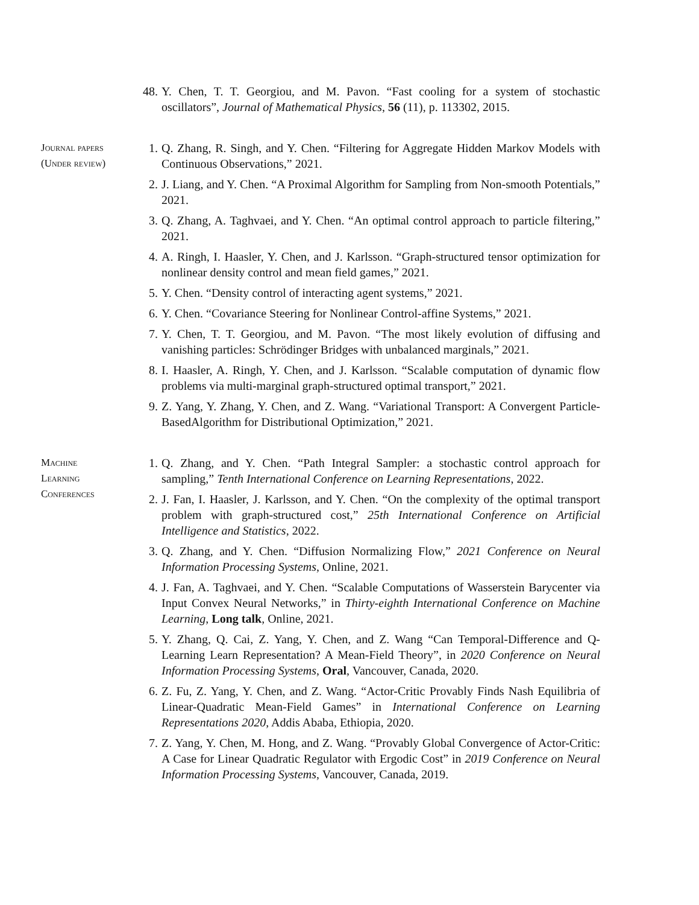48. Y. Chen, T. T. Georgiou, and M. Pavon. “Fast cooling for a system of stochastic oscillators”, Journal of Mathematical Physics, 56 (11), p. 113302, 2015.
Journal papers
(Under review)
1. Q. Zhang, R. Singh, and Y. Chen. “Filtering for Aggregate Hidden Markov Models with Continuous Observations,” 2021.
2. J. Liang, and Y. Chen. “A Proximal Algorithm for Sampling from Non-smooth Potentials,” 2021.
3. Q. Zhang, A. Taghvaei, and Y. Chen. “An optimal control approach to particle filtering,” 2021.
4. A. Ringh, I. Haasler, Y. Chen, and J. Karlsson. “Graph-structured tensor optimization for nonlinear density control and mean field games,” 2021.
5. Y. Chen. “Density control of interacting agent systems,” 2021.
6. Y. Chen. “Covariance Steering for Nonlinear Control-affine Systems,” 2021.
7. Y. Chen, T. T. Georgiou, and M. Pavon. “The most likely evolution of diffusing and vanishing particles: Schrödinger Bridges with unbalanced marginals,” 2021.
8. I. Haasler, A. Ringh, Y. Chen, and J. Karlsson. “Scalable computation of dynamic flow problems via multi-marginal graph-structured optimal transport,” 2021.
9. Z. Yang, Y. Zhang, Y. Chen, and Z. Wang. “Variational Transport: A Convergent Particle-BasedAlgorithm for Distributional Optimization,” 2021.
Machine
Learning
Conferences
1. Q. Zhang, and Y. Chen. “Path Integral Sampler: a stochastic control approach for sampling,” Tenth International Conference on Learning Representations, 2022.
2. J. Fan, I. Haasler, J. Karlsson, and Y. Chen. “On the complexity of the optimal transport problem with graph-structured cost,” 25th International Conference on Artificial Intelligence and Statistics, 2022.
3. Q. Zhang, and Y. Chen. “Diffusion Normalizing Flow,” 2021 Conference on Neural Information Processing Systems, Online, 2021.
4. J. Fan, A. Taghvaei, and Y. Chen. “Scalable Computations of Wasserstein Barycenter via Input Convex Neural Networks,” in Thirty-eighth International Conference on Machine Learning, Long talk, Online, 2021.
5. Y. Zhang, Q. Cai, Z. Yang, Y. Chen, and Z. Wang “Can Temporal-Difference and Q-Learning Learn Representation? A Mean-Field Theory”, in 2020 Conference on Neural Information Processing Systems, Oral, Vancouver, Canada, 2020.
6. Z. Fu, Z. Yang, Y. Chen, and Z. Wang. “Actor-Critic Provably Finds Nash Equilibria of Linear-Quadratic Mean-Field Games” in International Conference on Learning Representations 2020, Addis Ababa, Ethiopia, 2020.
7. Z. Yang, Y. Chen, M. Hong, and Z. Wang. “Provably Global Convergence of Actor-Critic: A Case for Linear Quadratic Regulator with Ergodic Cost” in 2019 Conference on Neural Information Processing Systems, Vancouver, Canada, 2019.